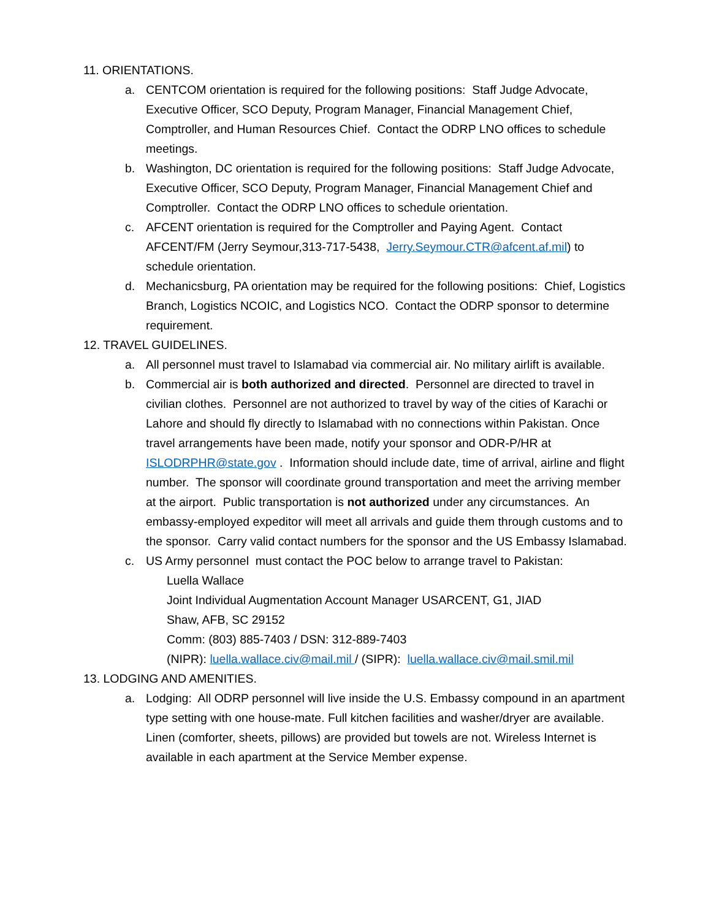11. ORIENTATIONS.
a. CENTCOM orientation is required for the following positions: Staff Judge Advocate, Executive Officer, SCO Deputy, Program Manager, Financial Management Chief, Comptroller, and Human Resources Chief. Contact the ODRP LNO offices to schedule meetings.
b. Washington, DC orientation is required for the following positions: Staff Judge Advocate, Executive Officer, SCO Deputy, Program Manager, Financial Management Chief and Comptroller. Contact the ODRP LNO offices to schedule orientation.
c. AFCENT orientation is required for the Comptroller and Paying Agent. Contact AFCENT/FM (Jerry Seymour,313-717-5438, Jerry.Seymour.CTR@afcent.af.mil) to schedule orientation.
d. Mechanicsburg, PA orientation may be required for the following positions: Chief, Logistics Branch, Logistics NCOIC, and Logistics NCO. Contact the ODRP sponsor to determine requirement.
12. TRAVEL GUIDELINES.
a. All personnel must travel to Islamabad via commercial air. No military airlift is available.
b. Commercial air is both authorized and directed. Personnel are directed to travel in civilian clothes. Personnel are not authorized to travel by way of the cities of Karachi or Lahore and should fly directly to Islamabad with no connections within Pakistan. Once travel arrangements have been made, notify your sponsor and ODR-P/HR at ISLODRPHR@state.gov . Information should include date, time of arrival, airline and flight number. The sponsor will coordinate ground transportation and meet the arriving member at the airport. Public transportation is not authorized under any circumstances. An embassy-employed expeditor will meet all arrivals and guide them through customs and to the sponsor. Carry valid contact numbers for the sponsor and the US Embassy Islamabad.
c. US Army personnel must contact the POC below to arrange travel to Pakistan:
Luella Wallace
Joint Individual Augmentation Account Manager USARCENT, G1, JIAD
Shaw, AFB, SC 29152
Comm: (803) 885-7403 / DSN: 312-889-7403
(NIPR): luella.wallace.civ@mail.mil / (SIPR): luella.wallace.civ@mail.smil.mil
13. LODGING AND AMENITIES.
a. Lodging: All ODRP personnel will live inside the U.S. Embassy compound in an apartment type setting with one house-mate. Full kitchen facilities and washer/dryer are available. Linen (comforter, sheets, pillows) are provided but towels are not. Wireless Internet is available in each apartment at the Service Member expense.